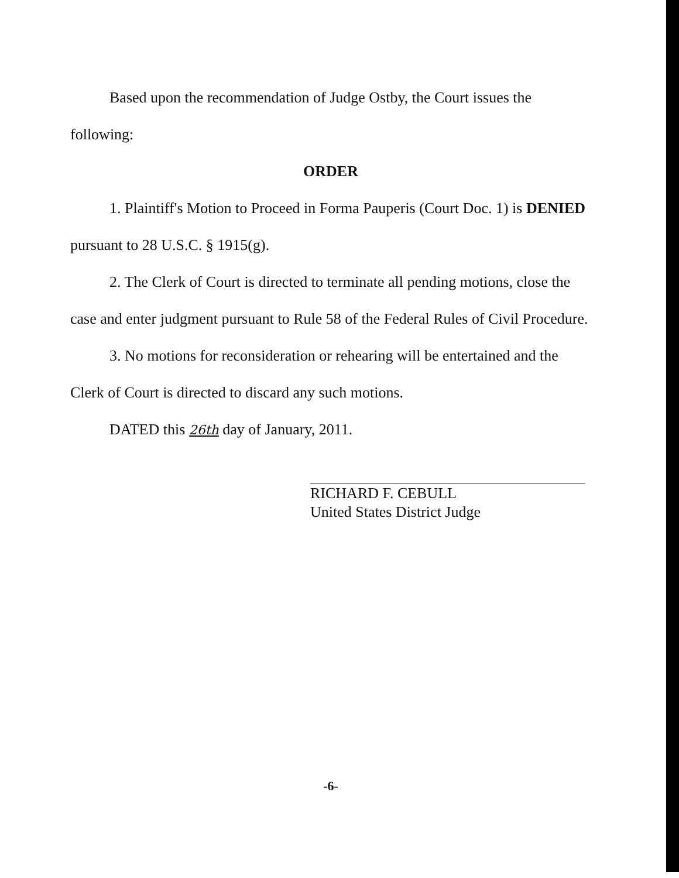Based upon the recommendation of Judge Ostby, the Court issues the following:
ORDER
1. Plaintiff's Motion to Proceed in Forma Pauperis (Court Doc. 1) is DENIED pursuant to 28 U.S.C. § 1915(g).
2. The Clerk of Court is directed to terminate all pending motions, close the case and enter judgment pursuant to Rule 58 of the Federal Rules of Civil Procedure.
3. No motions for reconsideration or rehearing will be entertained and the Clerk of Court is directed to discard any such motions.
DATED this 26th day of January, 2011.
RICHARD F. CEBULL
United States District Judge
-6-